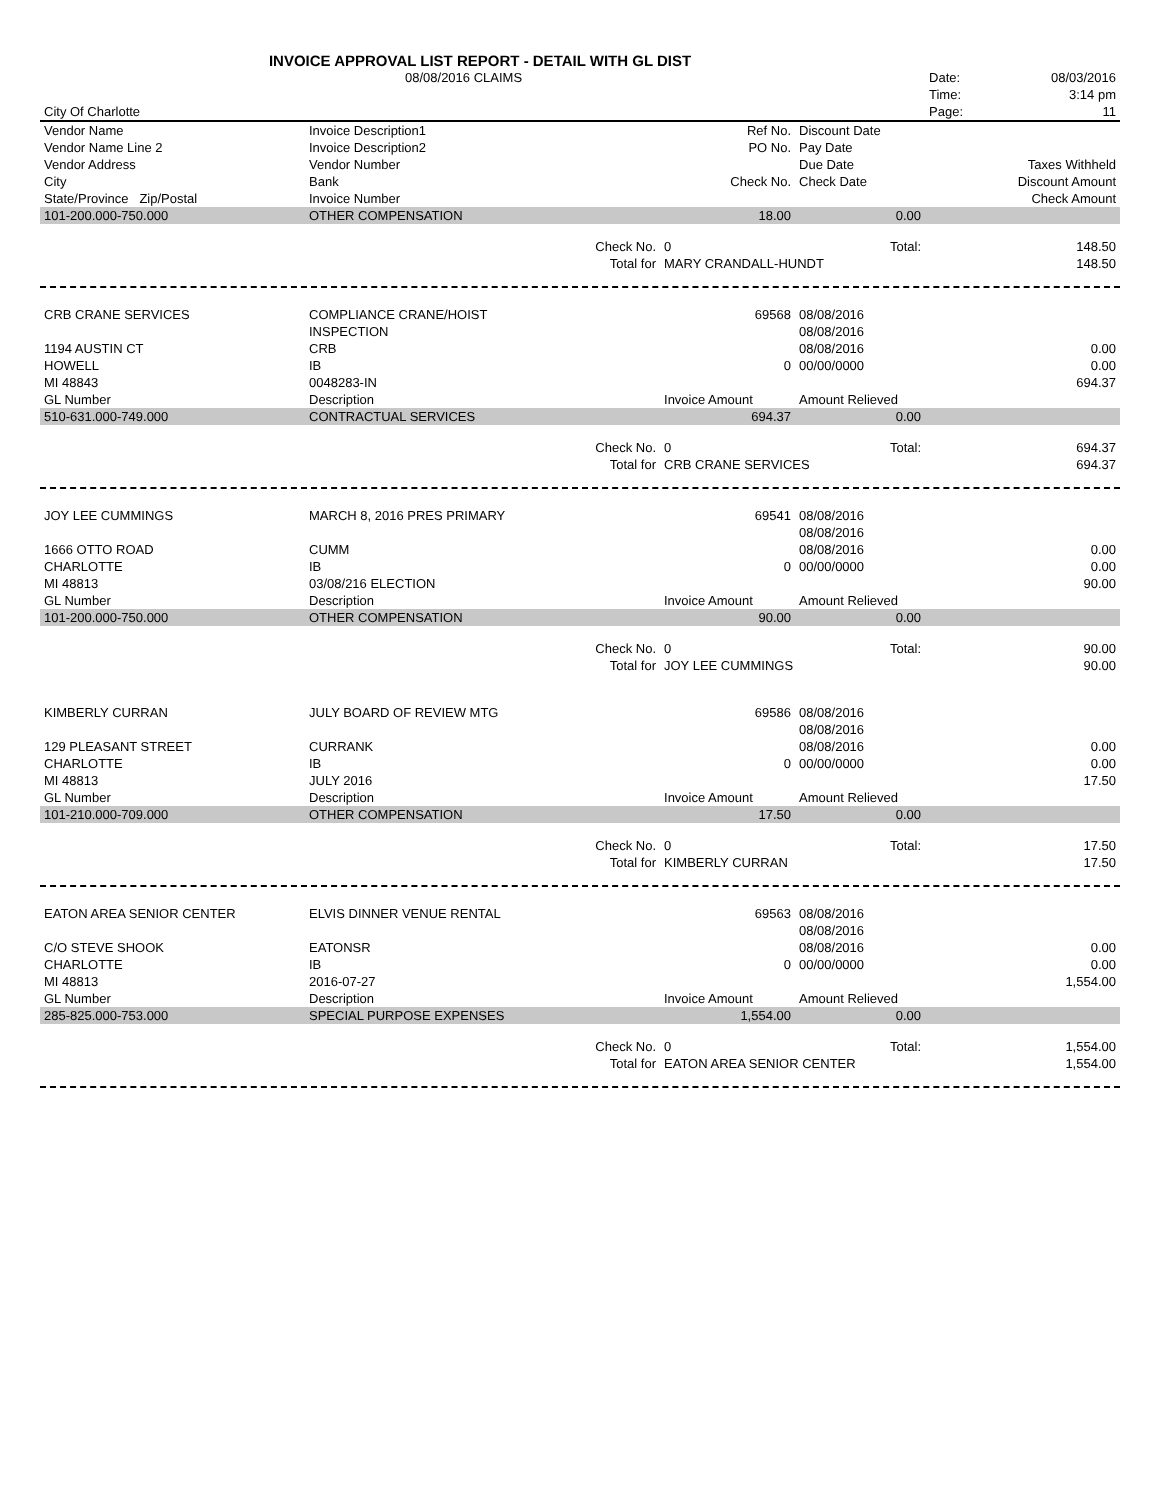INVOICE APPROVAL LIST REPORT - DETAIL WITH GL DIST
| | 08/08/2016 CLAIMS | | | | Date: | 08/03/2016 |
| | | | | | Time: | 3:14 pm |
| City Of Charlotte | | | | | Page: | 11 |
| Vendor Name | Invoice Description1 | | Ref No. | Discount Date | | |
| Vendor Name Line 2 | Invoice Description2 | | PO No. | Pay Date | | |
| Vendor Address | Vendor Number | | | Due Date | Taxes Withheld | |
| City | Bank | | Check No. | Check Date | Discount Amount | |
| State/Province Zip/Postal | Invoice Number | | | | Check Amount | |
| 101-200.000-750.000 | OTHER COMPENSATION | | 18.00 | 0.00 | | |
| | | Check No. | 0 | Total: | | 148.50 |
| | | Total for | MARY CRANDALL-HUNDT | | | 148.50 |
| CRB CRANE SERVICES | COMPLIANCE CRANE/HOIST | | 69568 | 08/08/2016 | | |
| | INSPECTION | | | 08/08/2016 | | |
| 1194 AUSTIN CT | CRB | | | 08/08/2016 | | 0.00 |
| HOWELL | IB | | 0 | 00/00/0000 | | 0.00 |
| MI 48843 | 0048283-IN | | | | | 694.37 |
| GL Number | Description | | Invoice Amount | Amount Relieved | | |
| 510-631.000-749.000 | CONTRACTUAL SERVICES | | 694.37 | 0.00 | | |
| | | Check No. | 0 | Total: | | 694.37 |
| | | Total for | CRB CRANE SERVICES | | | 694.37 |
| JOY LEE CUMMINGS | MARCH 8, 2016 PRES PRIMARY | | 69541 | 08/08/2016 | | |
| | | | | 08/08/2016 | | |
| 1666 OTTO ROAD | CUMM | | | 08/08/2016 | | 0.00 |
| CHARLOTTE | IB | | 0 | 00/00/0000 | | 0.00 |
| MI 48813 | 03/08/216 ELECTION | | | | | 90.00 |
| GL Number | Description | | Invoice Amount | Amount Relieved | | |
| 101-200.000-750.000 | OTHER COMPENSATION | | 90.00 | 0.00 | | |
| | | Check No. | 0 | Total: | | 90.00 |
| | | Total for | JOY LEE CUMMINGS | | | 90.00 |
| KIMBERLY CURRAN | JULY BOARD OF REVIEW MTG | | 69586 | 08/08/2016 | | |
| | | | | 08/08/2016 | | |
| 129 PLEASANT STREET | CURRANK | | | 08/08/2016 | | 0.00 |
| CHARLOTTE | IB | | 0 | 00/00/0000 | | 0.00 |
| MI 48813 | JULY 2016 | | | | | 17.50 |
| GL Number | Description | | Invoice Amount | Amount Relieved | | |
| 101-210.000-709.000 | OTHER COMPENSATION | | 17.50 | 0.00 | | |
| | | Check No. | 0 | Total: | | 17.50 |
| | | Total for | KIMBERLY CURRAN | | | 17.50 |
| EATON AREA SENIOR CENTER | ELVIS DINNER VENUE RENTAL | | 69563 | 08/08/2016 | | |
| | | | | 08/08/2016 | | |
| C/O STEVE SHOOK | EATONSR | | | 08/08/2016 | | 0.00 |
| CHARLOTTE | IB | | 0 | 00/00/0000 | | 0.00 |
| MI 48813 | 2016-07-27 | | | | | 1,554.00 |
| GL Number | Description | | Invoice Amount | Amount Relieved | | |
| 285-825.000-753.000 | SPECIAL PURPOSE EXPENSES | | 1,554.00 | 0.00 | | |
| | | Check No. | 0 | Total: | | 1,554.00 |
| | | Total for | EATON AREA SENIOR CENTER | | | 1,554.00 |